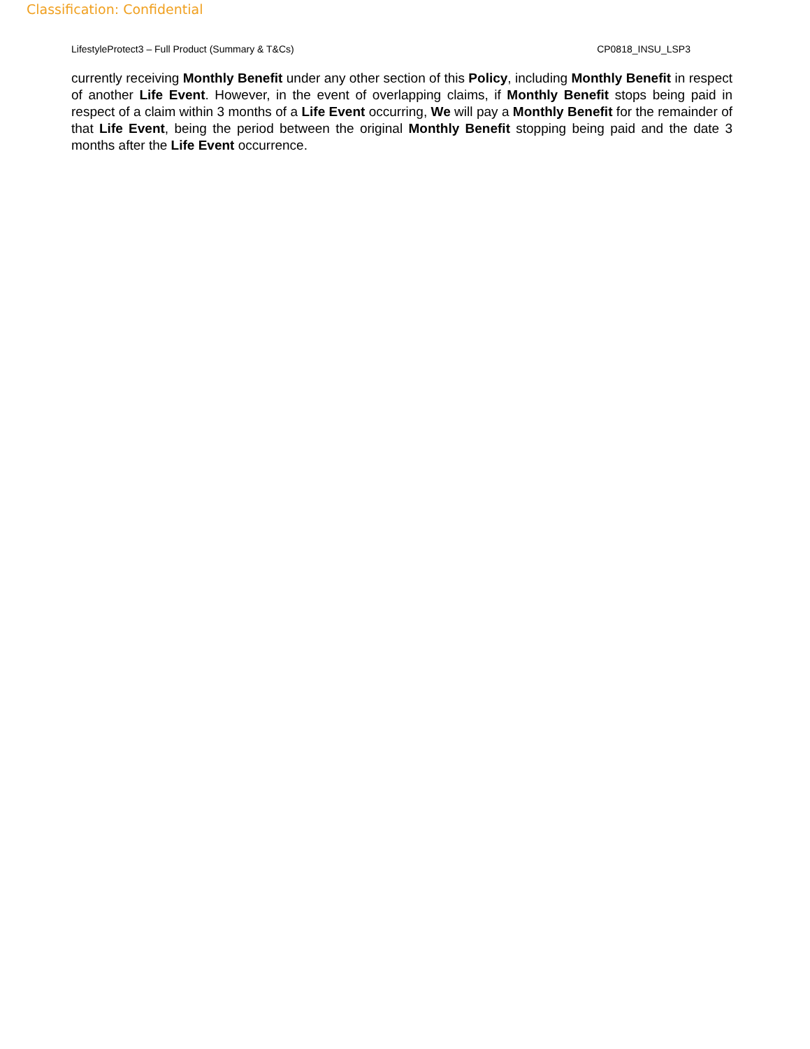Classification: Confidential
LifestyleProtect3 – Full Product (Summary & T&Cs) CP0818_INSU_LSP3
currently receiving Monthly Benefit under any other section of this Policy, including Monthly Benefit in respect of another Life Event. However, in the event of overlapping claims, if Monthly Benefit stops being paid in respect of a claim within 3 months of a Life Event occurring, We will pay a Monthly Benefit for the remainder of that Life Event, being the period between the original Monthly Benefit stopping being paid and the date 3 months after the Life Event occurrence.